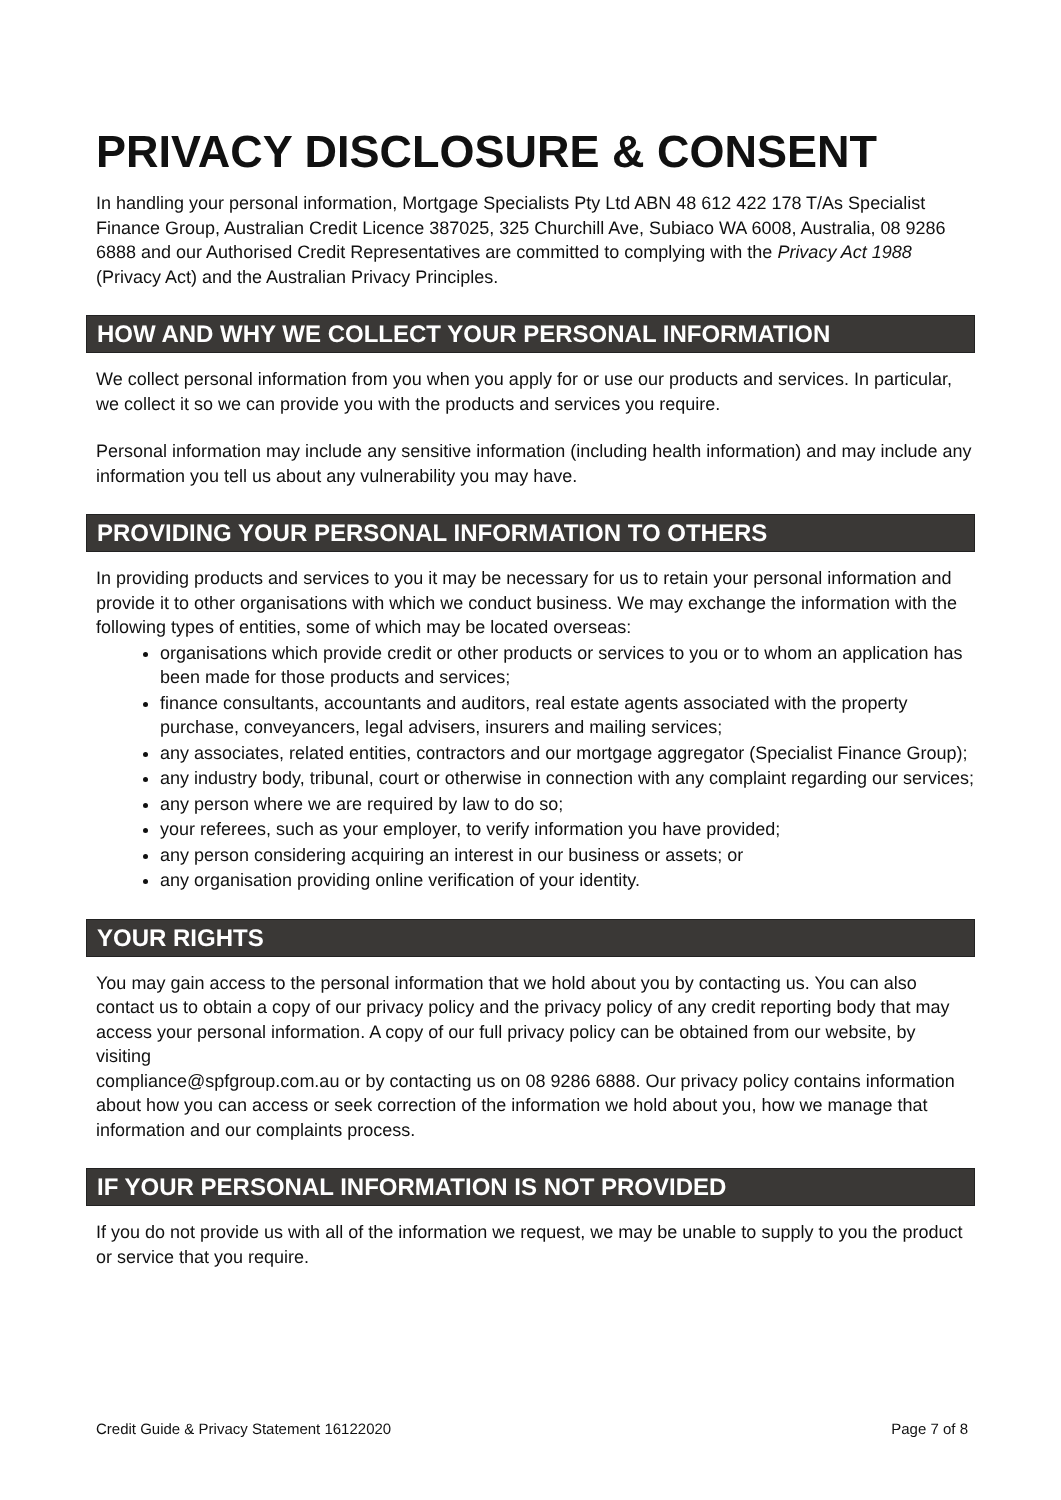PRIVACY DISCLOSURE & CONSENT
In handling your personal information, Mortgage Specialists Pty Ltd ABN 48 612 422 178 T/As Specialist Finance Group, Australian Credit Licence 387025, 325 Churchill Ave, Subiaco WA 6008, Australia, 08 9286 6888 and our Authorised Credit Representatives are committed to complying with the Privacy Act 1988 (Privacy Act) and the Australian Privacy Principles.
HOW AND WHY WE COLLECT YOUR PERSONAL INFORMATION
We collect personal information from you when you apply for or use our products and services. In particular, we collect it so we can provide you with the products and services you require.
Personal information may include any sensitive information (including health information) and may include any information you tell us about any vulnerability you may have.
PROVIDING YOUR PERSONAL INFORMATION TO OTHERS
In providing products and services to you it may be necessary for us to retain your personal information and provide it to other organisations with which we conduct business. We may exchange the information with the following types of entities, some of which may be located overseas:
organisations which provide credit or other products or services to you or to whom an application has been made for those products and services;
finance consultants, accountants and auditors, real estate agents associated with the property purchase, conveyancers, legal advisers, insurers and mailing services;
any associates, related entities, contractors and our mortgage aggregator (Specialist Finance Group);
any industry body, tribunal, court or otherwise in connection with any complaint regarding our services;
any person where we are required by law to do so;
your referees, such as your employer, to verify information you have provided;
any person considering acquiring an interest in our business or assets; or
any organisation providing online verification of your identity.
YOUR RIGHTS
You may gain access to the personal information that we hold about you by contacting us. You can also contact us to obtain a copy of our privacy policy and the privacy policy of any credit reporting body that may access your personal information. A copy of our full privacy policy can be obtained from our website, by visiting
compliance@spfgroup.com.au or by contacting us on 08 9286 6888. Our privacy policy contains information about how you can access or seek correction of the information we hold about you, how we manage that information and our complaints process.
IF YOUR PERSONAL INFORMATION IS NOT PROVIDED
If you do not provide us with all of the information we request, we may be unable to supply to you the product or service that you require.
Credit Guide & Privacy Statement 16122020 Page 7 of 8